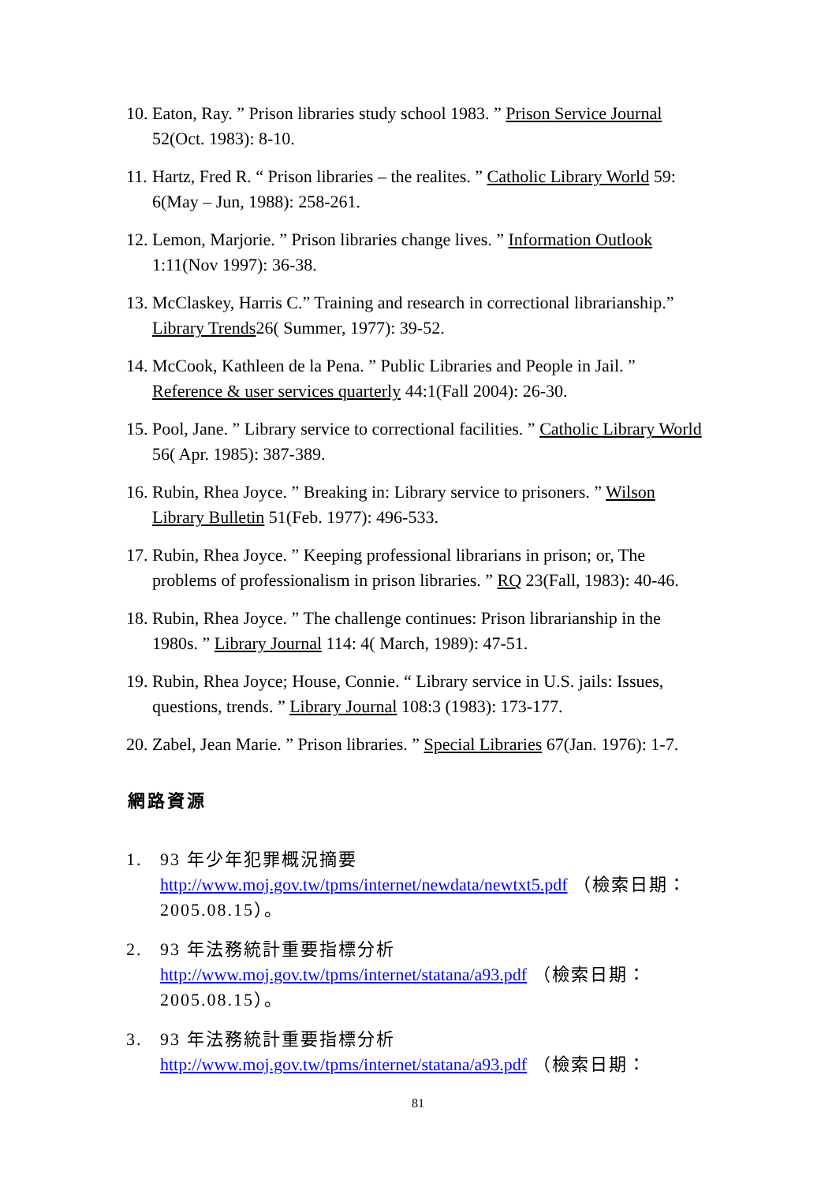10.
Eaton, Ray. ” Prison libraries study school 1983. ” Prison Service Journal 52(Oct. 1983): 8-10.
11.
Hartz, Fred R. “ Prison libraries – the realites. ” Catholic Library World 59: 6(May – Jun, 1988): 258-261.
12.
Lemon, Marjorie. ” Prison libraries change lives. ” Information Outlook 1:11(Nov 1997): 36-38.
13.
McClaskey, Harris C.” Training and research in correctional librarianship.” Library Trends26( Summer, 1977): 39-52.
14.
McCook, Kathleen de la Pena. ” Public Libraries and People in Jail. ” Reference & user services quarterly 44:1(Fall 2004): 26-30.
15.
Pool, Jane. ” Library service to correctional facilities. ” Catholic Library World 56( Apr. 1985): 387-389.
16.
Rubin, Rhea Joyce. ” Breaking in: Library service to prisoners. ” Wilson Library Bulletin 51(Feb. 1977): 496-533.
17.
Rubin, Rhea Joyce. ” Keeping professional librarians in prison; or, The problems of professionalism in prison libraries. ” RQ 23(Fall, 1983): 40-46.
18.
Rubin, Rhea Joyce. ” The challenge continues: Prison librarianship in the 1980s. ” Library Journal 114: 4( March, 1989): 47-51.
19.
Rubin, Rhea Joyce; House, Connie. “ Library service in U.S. jails: Issues, questions, trends. ” Library Journal 108:3 (1983): 173-177.
20.
Zabel, Jean Marie. ” Prison libraries. ” Special Libraries 67(Jan. 1976): 1-7.
網路資源
1. 93 年少年犯罪概況摘要
http://www.moj.gov.tw/tpms/internet/newdata/newtxt5.pdf （檢索日期：2005.08.15）。
2. 93 年法務統計重要指標分析
http://www.moj.gov.tw/tpms/internet/statana/a93.pdf （檢索日期：2005.08.15）。
3. 93 年法務統計重要指標分析
http://www.moj.gov.tw/tpms/internet/statana/a93.pdf （檢索日期：
81